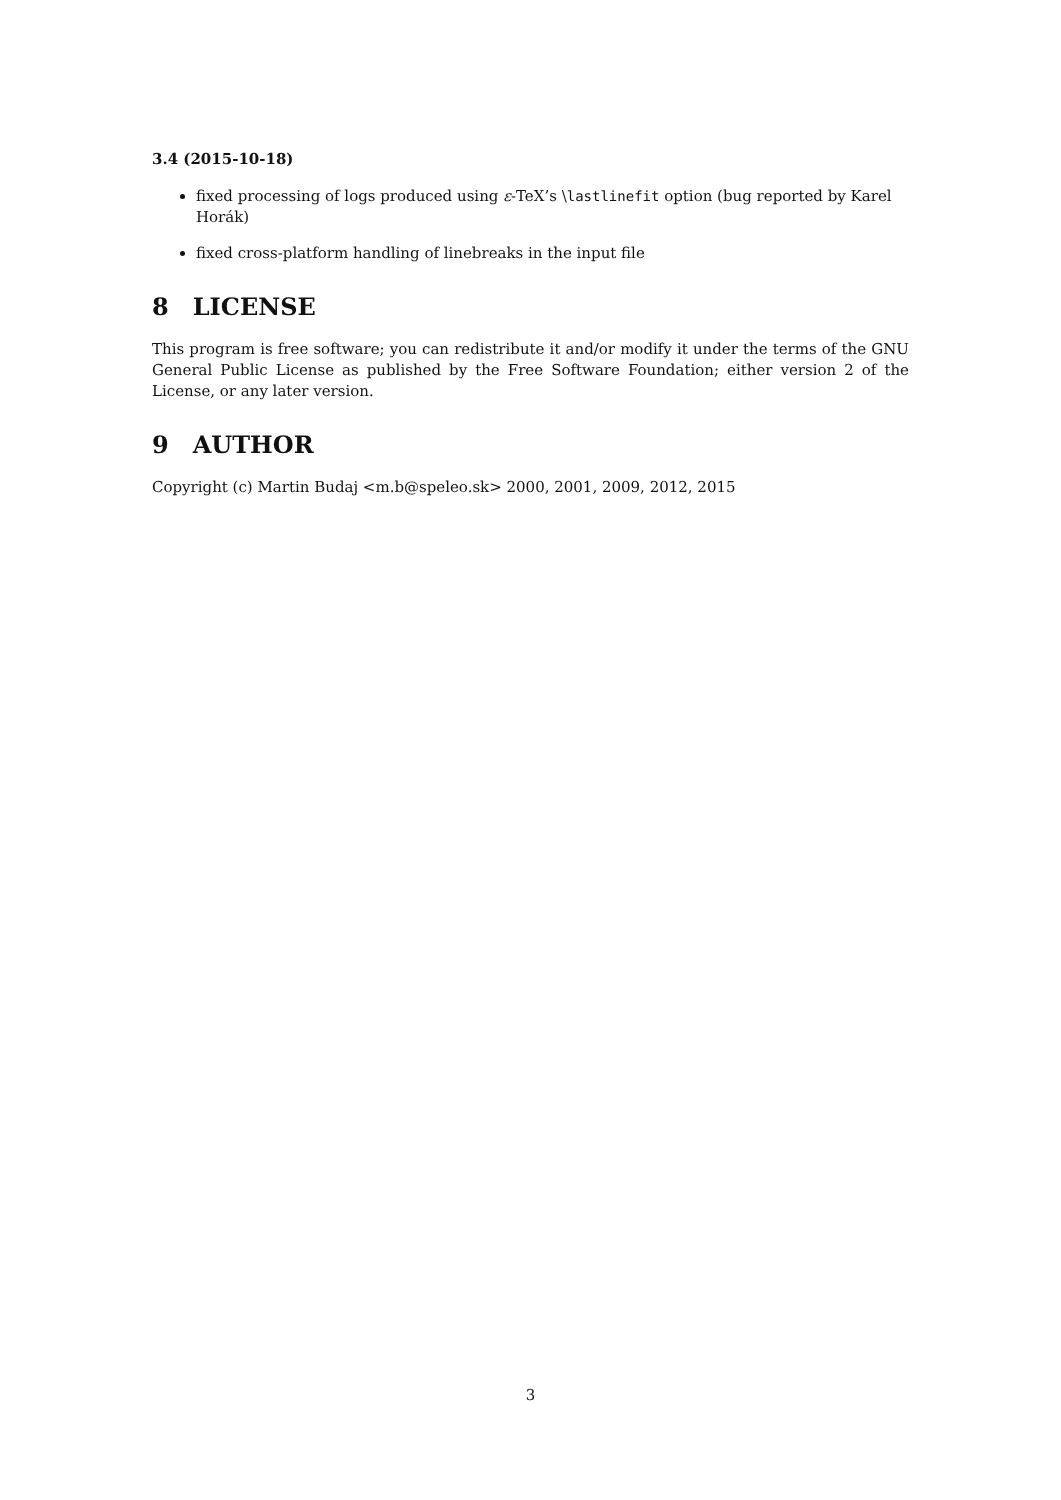3.4 (2015-10-18)
fixed processing of logs produced using ε-TeX’s \lastlinefit option (bug reported by Karel Horák)
fixed cross-platform handling of linebreaks in the input file
8 LICENSE
This program is free software; you can redistribute it and/or modify it under the terms of the GNU General Public License as published by the Free Software Foundation; either version 2 of the License, or any later version.
9 AUTHOR
Copyright (c) Martin Budaj <m.b@speleo.sk> 2000, 2001, 2009, 2012, 2015
3